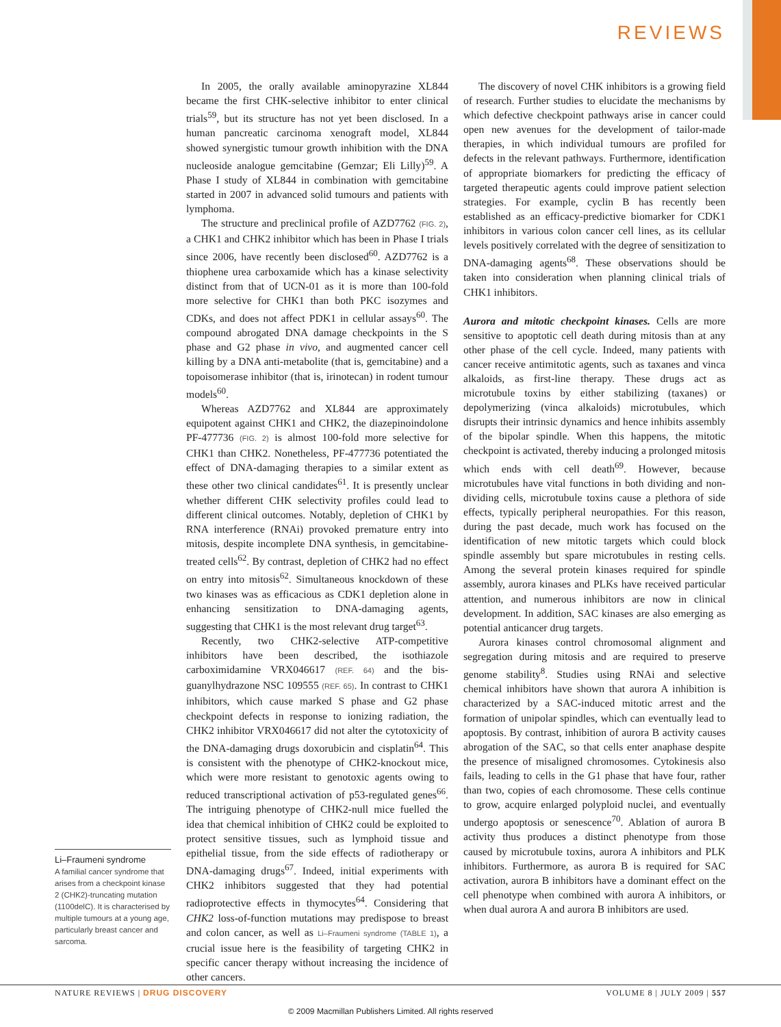REVIEWS
Li–Fraumeni syndrome
A familial cancer syndrome that arises from a checkpoint kinase 2 (CHK2)-truncating mutation (1100delC). It is characterised by multiple tumours at a young age, particularly breast cancer and sarcoma.
In 2005, the orally available aminopyrazine XL844 became the first CHK-selective inhibitor to enter clinical trials<sup>59</sup>, but its structure has not yet been disclosed. In a human pancreatic carcinoma xenograft model, XL844 showed synergistic tumour growth inhibition with the DNA nucleoside analogue gemcitabine (Gemzar; Eli Lilly)<sup>59</sup>. A Phase I study of XL844 in combination with gemcitabine started in 2007 in advanced solid tumours and patients with lymphoma.
The structure and preclinical profile of AZD7762 (FIG. 2), a CHK1 and CHK2 inhibitor which has been in Phase I trials since 2006, have recently been disclosed<sup>60</sup>. AZD7762 is a thiophene urea carboxamide which has a kinase selectivity distinct from that of UCN-01 as it is more than 100-fold more selective for CHK1 than both PKC isozymes and CDKs, and does not affect PDK1 in cellular assays<sup>60</sup>. The compound abrogated DNA damage checkpoints in the S phase and G2 phase in vivo, and augmented cancer cell killing by a DNA anti-metabolite (that is, gemcitabine) and a topoisomerase inhibitor (that is, irinotecan) in rodent tumour models<sup>60</sup>.
Whereas AZD7762 and XL844 are approximately equipotent against CHK1 and CHK2, the diazepinoindolone PF-477736 (FIG. 2) is almost 100-fold more selective for CHK1 than CHK2. Nonetheless, PF-477736 potentiated the effect of DNA-damaging therapies to a similar extent as these other two clinical candidates<sup>61</sup>. It is presently unclear whether different CHK selectivity profiles could lead to different clinical outcomes. Notably, depletion of CHK1 by RNA interference (RNAi) provoked premature entry into mitosis, despite incomplete DNA synthesis, in gemcitabine-treated cells<sup>62</sup>. By contrast, depletion of CHK2 had no effect on entry into mitosis<sup>62</sup>. Simultaneous knockdown of these two kinases was as efficacious as CDK1 depletion alone in enhancing sensitization to DNA-damaging agents, suggesting that CHK1 is the most relevant drug target<sup>63</sup>.
Recently, two CHK2-selective ATP-competitive inhibitors have been described, the isothiazole carboximidamine VRX046617 (REF. 64) and the bis-guanylhydrazone NSC 109555 (REF. 65). In contrast to CHK1 inhibitors, which cause marked S phase and G2 phase checkpoint defects in response to ionizing radiation, the CHK2 inhibitor VRX046617 did not alter the cytotoxicity of the DNA-damaging drugs doxorubicin and cisplatin<sup>64</sup>. This is consistent with the phenotype of CHK2-knockout mice, which were more resistant to genotoxic agents owing to reduced transcriptional activation of p53-regulated genes<sup>66</sup>. The intriguing phenotype of CHK2-null mice fuelled the idea that chemical inhibition of CHK2 could be exploited to protect sensitive tissues, such as lymphoid tissue and epithelial tissue, from the side effects of radiotherapy or DNA-damaging drugs<sup>67</sup>. Indeed, initial experiments with CHK2 inhibitors suggested that they had potential radioprotective effects in thymocytes<sup>64</sup>. Considering that CHK2 loss-of-function mutations may predispose to breast and colon cancer, as well as Li–Fraumeni syndrome (TABLE 1), a crucial issue here is the feasibility of targeting CHK2 in specific cancer therapy without increasing the incidence of other cancers.
The discovery of novel CHK inhibitors is a growing field of research. Further studies to elucidate the mechanisms by which defective checkpoint pathways arise in cancer could open new avenues for the development of tailor-made therapies, in which individual tumours are profiled for defects in the relevant pathways. Furthermore, identification of appropriate biomarkers for predicting the efficacy of targeted therapeutic agents could improve patient selection strategies. For example, cyclin B has recently been established as an efficacy-predictive biomarker for CDK1 inhibitors in various colon cancer cell lines, as its cellular levels positively correlated with the degree of sensitization to DNA-damaging agents<sup>68</sup>. These observations should be taken into consideration when planning clinical trials of CHK1 inhibitors.
Aurora and mitotic checkpoint kinases. Cells are more sensitive to apoptotic cell death during mitosis than at any other phase of the cell cycle. Indeed, many patients with cancer receive antimitotic agents, such as taxanes and vinca alkaloids, as first-line therapy. These drugs act as microtubule toxins by either stabilizing (taxanes) or depolymerizing (vinca alkaloids) microtubules, which disrupts their intrinsic dynamics and hence inhibits assembly of the bipolar spindle. When this happens, the mitotic checkpoint is activated, thereby inducing a prolonged mitosis which ends with cell death<sup>69</sup>. However, because microtubules have vital functions in both dividing and non-dividing cells, microtubule toxins cause a plethora of side effects, typically peripheral neuropathies. For this reason, during the past decade, much work has focused on the identification of new mitotic targets which could block spindle assembly but spare microtubules in resting cells. Among the several protein kinases required for spindle assembly, aurora kinases and PLKs have received particular attention, and numerous inhibitors are now in clinical development. In addition, SAC kinases are also emerging as potential anticancer drug targets.
Aurora kinases control chromosomal alignment and segregation during mitosis and are required to preserve genome stability<sup>8</sup>. Studies using RNAi and selective chemical inhibitors have shown that aurora A inhibition is characterized by a SAC-induced mitotic arrest and the formation of unipolar spindles, which can eventually lead to apoptosis. By contrast, inhibition of aurora B activity causes abrogation of the SAC, so that cells enter anaphase despite the presence of misaligned chromosomes. Cytokinesis also fails, leading to cells in the G1 phase that have four, rather than two, copies of each chromosome. These cells continue to grow, acquire enlarged polyploid nuclei, and eventually undergo apoptosis or senescence<sup>70</sup>. Ablation of aurora B activity thus produces a distinct phenotype from those caused by microtubule toxins, aurora A inhibitors and PLK inhibitors. Furthermore, as aurora B is required for SAC activation, aurora B inhibitors have a dominant effect on the cell phenotype when combined with aurora A inhibitors, or when dual aurora A and aurora B inhibitors are used.
NATURE REVIEWS | DRUG DISCOVERY VOLUME 8 | JULY 2009 | 557
© 2009 Macmillan Publishers Limited. All rights reserved